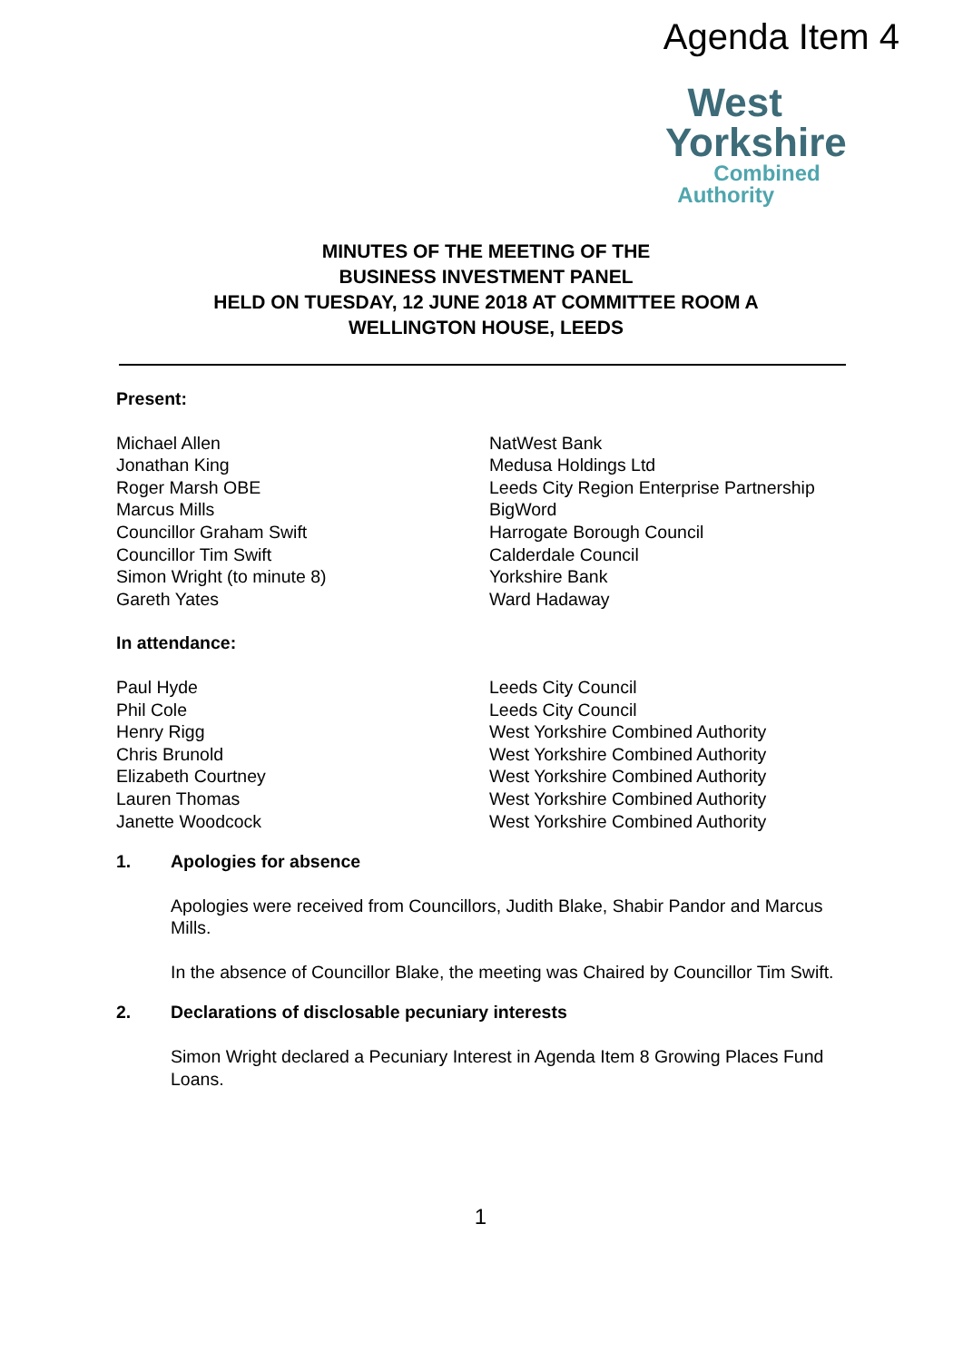Agenda Item 4
West
Yorkshire
Combined
Authority
MINUTES OF THE MEETING OF THE
BUSINESS INVESTMENT PANEL
HELD ON TUESDAY, 12 JUNE 2018 AT COMMITTEE ROOM A
WELLINGTON HOUSE, LEEDS
Present:
| Michael Allen | NatWest Bank |
| Jonathan King | Medusa Holdings Ltd |
| Roger Marsh OBE | Leeds City Region Enterprise Partnership |
| Marcus Mills | BigWord |
| Councillor Graham Swift | Harrogate Borough Council |
| Councillor Tim Swift | Calderdale Council |
| Simon Wright (to minute 8) | Yorkshire Bank |
| Gareth Yates | Ward Hadaway |
In attendance:
| Paul Hyde | Leeds City Council |
| Phil Cole | Leeds City Council |
| Henry Rigg | West Yorkshire Combined Authority |
| Chris Brunold | West Yorkshire Combined Authority |
| Elizabeth Courtney | West Yorkshire Combined Authority |
| Lauren Thomas | West Yorkshire Combined Authority |
| Janette Woodcock | West Yorkshire Combined Authority |
1. Apologies for absence
Apologies were received from Councillors, Judith Blake, Shabir Pandor and Marcus Mills.
In the absence of Councillor Blake, the meeting was Chaired by Councillor Tim Swift.
2. Declarations of disclosable pecuniary interests
Simon Wright declared a Pecuniary Interest in Agenda Item 8 Growing Places Fund Loans.
1